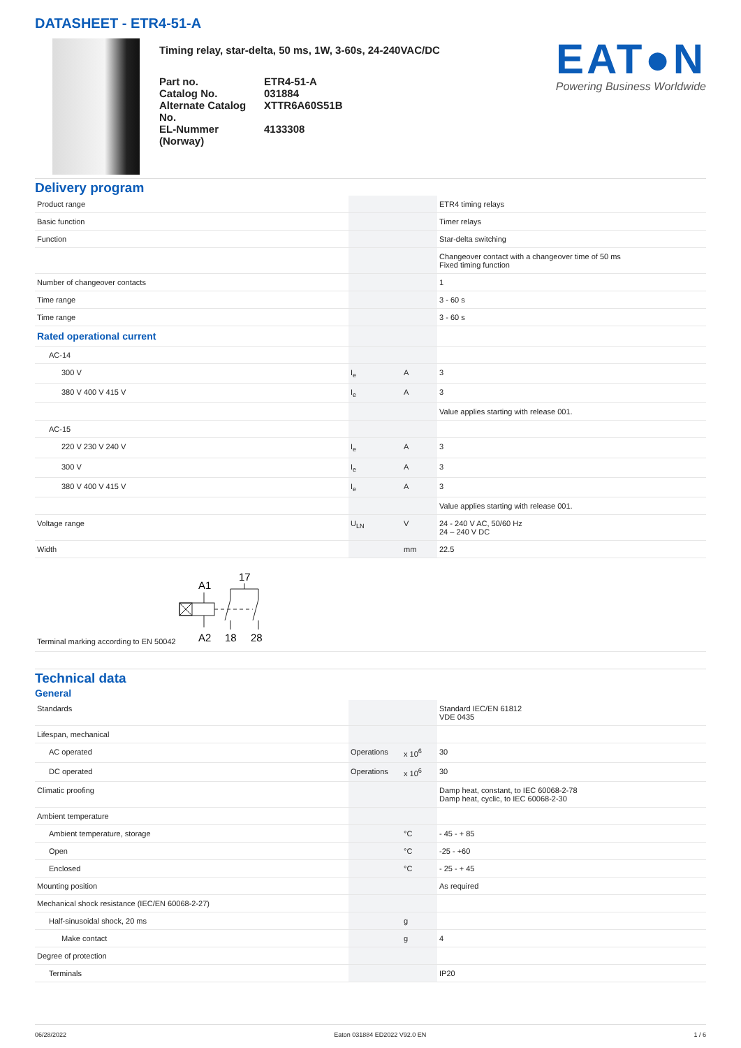DATASHEET - ETR4-51-A
Timing relay, star-delta, 50 ms, 1W, 3-60s, 24-240VAC/DC
| Part no. | ETR4-51-A |
| Catalog No. | 031884 |
| Alternate Catalog No. | XTTR6A60S51B |
| EL-Nummer (Norway) | 4133308 |
EAT●N
Powering Business Worldwide
Delivery program
| Product range | | | ETR4 timing relays |
| Basic function | | | Timer relays |
| Function | | | Star-delta switching |
| | | | Changeover contact with a changeover time of 50 ms Fixed timing function |
| Number of changeover contacts | | | 1 |
| Time range | | | 3 - 60 s |
| Time range | | | 3 - 60 s |
| Rated operational current | | | |
| AC-14 | | | |
| 300 V | I<sub>e</sub> | A | 3 |
| 380 V 400 V 415 V | I<sub>e</sub> | A | 3 |
| | | | Value applies starting with release 001. |
| AC-15 | | | |
| 220 V 230 V 240 V | I<sub>e</sub> | A | 3 |
| 300 V | I<sub>e</sub> | A | 3 |
| 380 V 400 V 415 V | I<sub>e</sub> | A | 3 |
| | | | Value applies starting with release 001. |
| Voltage range | U<sub>LN</sub> | V | 24 - 240 V AC, 50/60 Hz 24 – 240 V DC |
| Width | | mm | 22.5 |
Terminal marking according to EN 50042
A1
17
A2
18
28
Technical data
General
| Standards | | | Standard IEC/EN 61812 VDE 0435 |
| Lifespan, mechanical | | | |
| AC operated | Operations | x 10<sup>6</sup> | 30 |
| DC operated | Operations | x 10<sup>6</sup> | 30 |
| Climatic proofing | | | Damp heat, constant, to IEC 60068-2-78 Damp heat, cyclic, to IEC 60068-2-30 |
| Ambient temperature | | | |
| Ambient temperature, storage | | °C | - 45 - + 85 |
| Open | | °C | -25 - +60 |
| Enclosed | | °C | - 25 - + 45 |
| Mounting position | | | As required |
| Mechanical shock resistance (IEC/EN 60068-2-27) | | | |
| Half-sinusoidal shock, 20 ms | | g | |
| Make contact | | g | 4 |
| Degree of protection | | | |
| Terminals | | | IP20 |
06/28/2022 Eaton 031884 ED2022 V92.0 EN 1 / 6